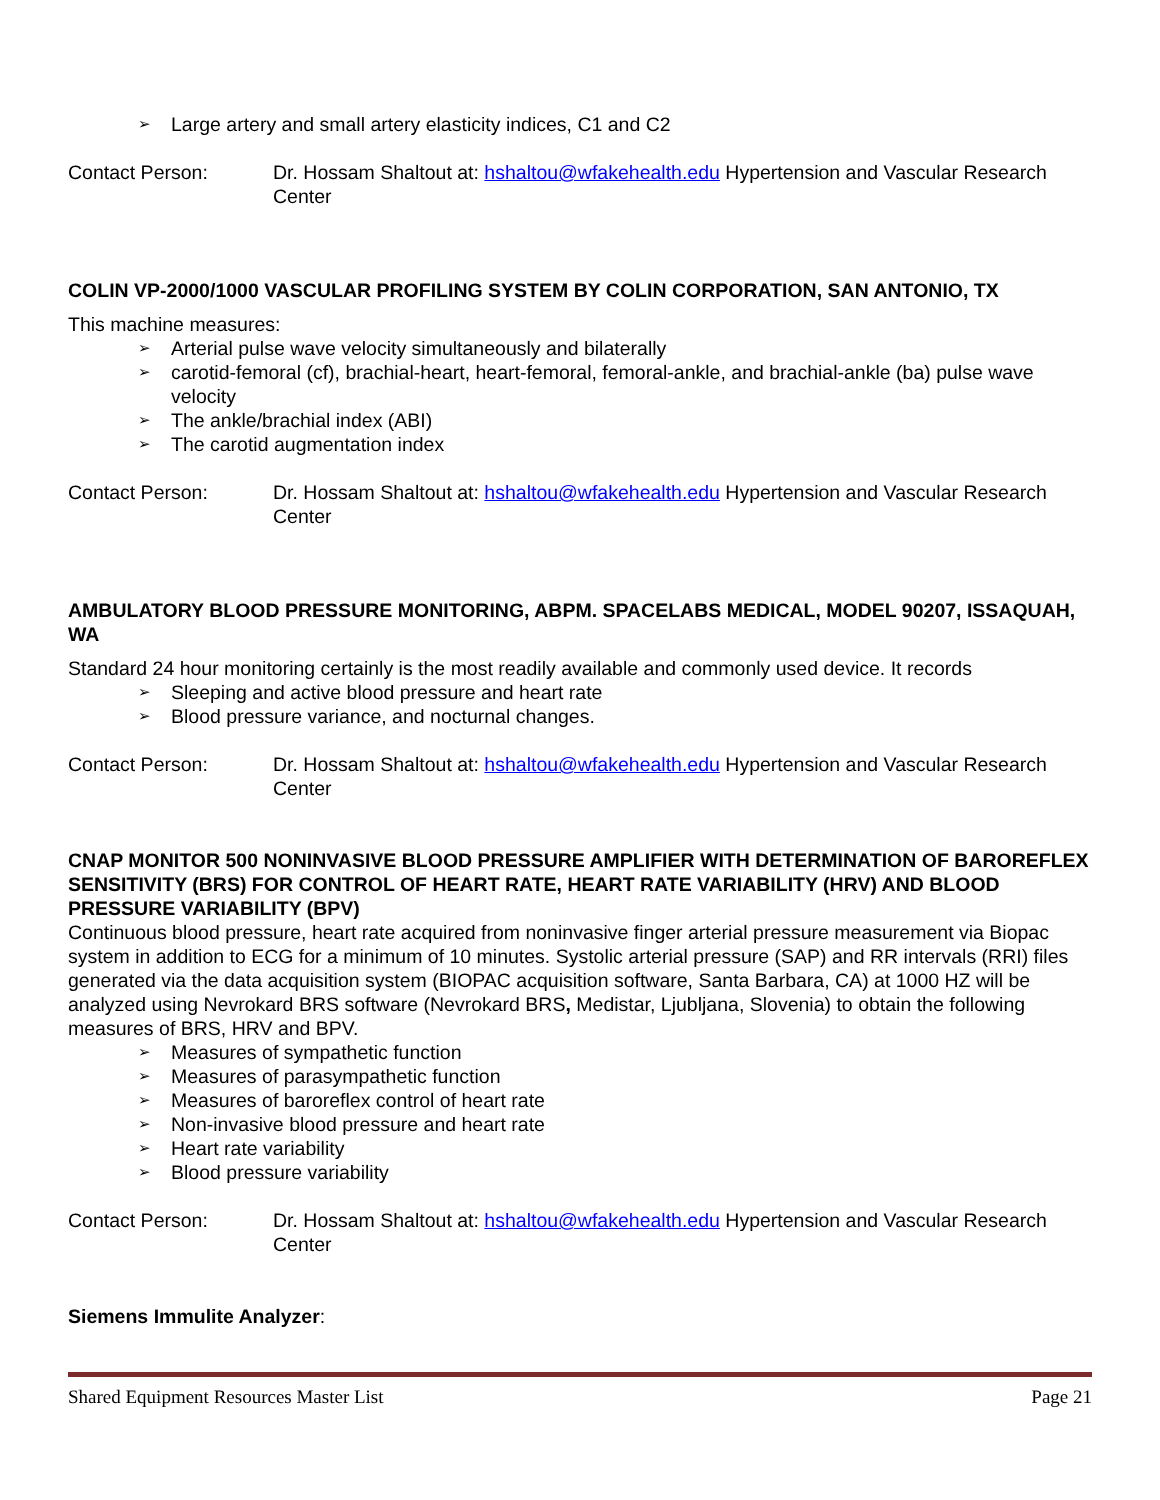➢ Large artery and small artery elasticity indices, C1 and C2
Contact Person: Dr. Hossam Shaltout at: hshaltou@wfakehealth.edu Hypertension and Vascular Research Center
COLIN VP-2000/1000 VASCULAR PROFILING SYSTEM BY COLIN CORPORATION, SAN ANTONIO, TX
This machine measures:
➢ Arterial pulse wave velocity simultaneously and bilaterally
➢ carotid-femoral (cf), brachial-heart, heart-femoral, femoral-ankle, and brachial-ankle (ba) pulse wave velocity
➢ The ankle/brachial index (ABI)
➢ The carotid augmentation index
Contact Person: Dr. Hossam Shaltout at: hshaltou@wfakehealth.edu Hypertension and Vascular Research Center
AMBULATORY BLOOD PRESSURE MONITORING, ABPM. SPACELABS MEDICAL, MODEL 90207, ISSAQUAH, WA
Standard 24 hour monitoring certainly is the most readily available and commonly used device. It records
➢ Sleeping and active blood pressure and heart rate
➢ Blood pressure variance, and nocturnal changes.
Contact Person: Dr. Hossam Shaltout at: hshaltou@wfakehealth.edu Hypertension and Vascular Research Center
CNAP MONITOR 500 NONINVASIVE BLOOD PRESSURE AMPLIFIER WITH DETERMINATION OF BAROREFLEX SENSITIVITY (BRS) FOR CONTROL OF HEART RATE, HEART RATE VARIABILITY (HRV) AND BLOOD PRESSURE VARIABILITY (BPV)
Continuous blood pressure, heart rate acquired from noninvasive finger arterial pressure measurement via Biopac system in addition to ECG for a minimum of 10 minutes. Systolic arterial pressure (SAP) and RR intervals (RRI) files generated via the data acquisition system (BIOPAC acquisition software, Santa Barbara, CA) at 1000 HZ will be analyzed using Nevrokard BRS software (Nevrokard BRS, Medistar, Ljubljana, Slovenia) to obtain the following measures of BRS, HRV and BPV.
➢ Measures of sympathetic function
➢ Measures of parasympathetic function
➢ Measures of baroreflex control of heart rate
➢ Non-invasive blood pressure and heart rate
➢ Heart rate variability
➢ Blood pressure variability
Contact Person: Dr. Hossam Shaltout at: hshaltou@wfakehealth.edu Hypertension and Vascular Research Center
Siemens Immulite Analyzer:
Shared Equipment Resources Master List Page 21